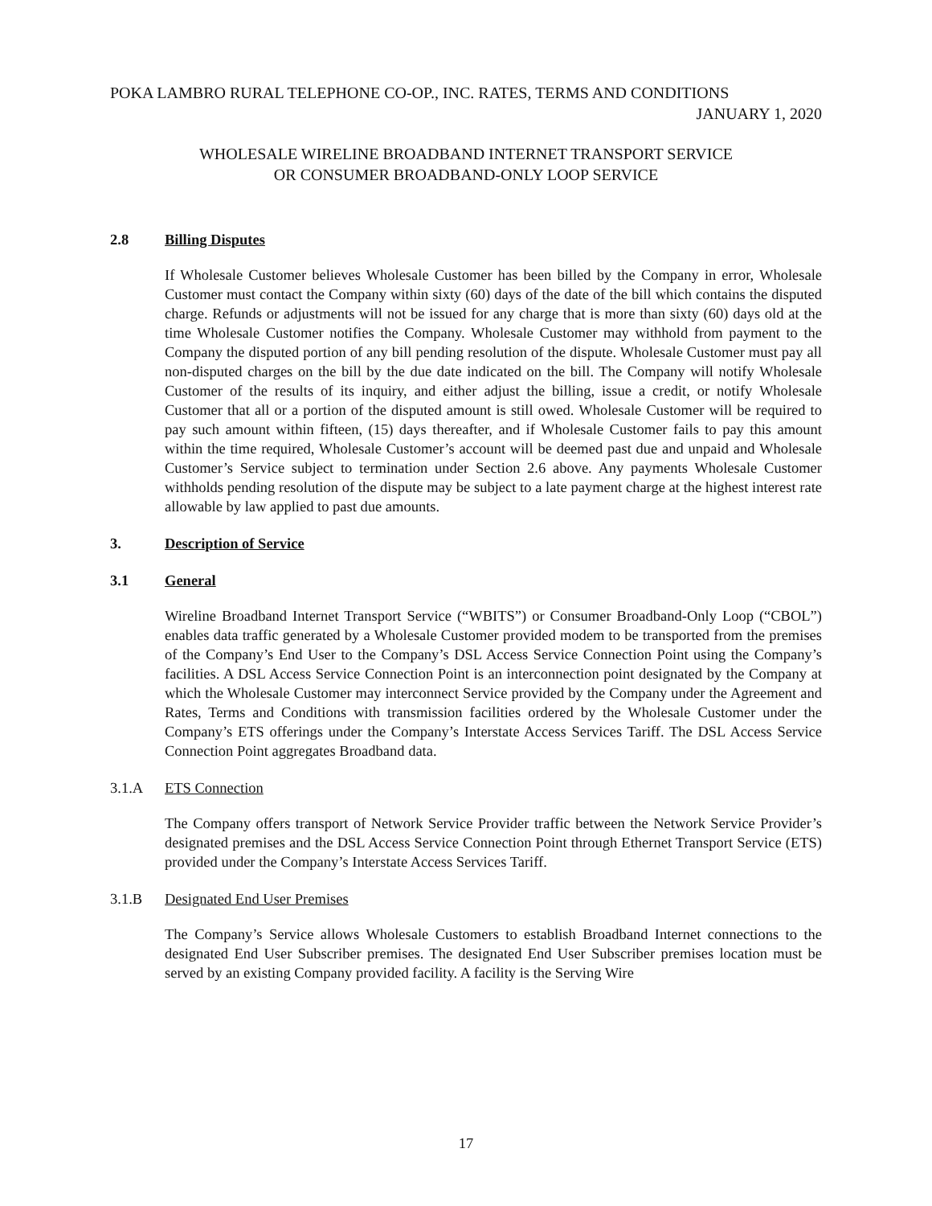POKA LAMBRO RURAL TELEPHONE CO-OP., INC. RATES, TERMS AND CONDITIONS
JANUARY 1, 2020
WHOLESALE WIRELINE BROADBAND INTERNET TRANSPORT SERVICE
OR CONSUMER BROADBAND-ONLY LOOP SERVICE
2.8 Billing Disputes
If Wholesale Customer believes Wholesale Customer has been billed by the Company in error, Wholesale Customer must contact the Company within sixty (60) days of the date of the bill which contains the disputed charge. Refunds or adjustments will not be issued for any charge that is more than sixty (60) days old at the time Wholesale Customer notifies the Company. Wholesale Customer may withhold from payment to the Company the disputed portion of any bill pending resolution of the dispute. Wholesale Customer must pay all non-disputed charges on the bill by the due date indicated on the bill. The Company will notify Wholesale Customer of the results of its inquiry, and either adjust the billing, issue a credit, or notify Wholesale Customer that all or a portion of the disputed amount is still owed. Wholesale Customer will be required to pay such amount within fifteen, (15) days thereafter, and if Wholesale Customer fails to pay this amount within the time required, Wholesale Customer’s account will be deemed past due and unpaid and Wholesale Customer’s Service subject to termination under Section 2.6 above. Any payments Wholesale Customer withholds pending resolution of the dispute may be subject to a late payment charge at the highest interest rate allowable by law applied to past due amounts.
3. Description of Service
3.1 General
Wireline Broadband Internet Transport Service (“WBITS”) or Consumer Broadband-Only Loop (“CBOL”) enables data traffic generated by a Wholesale Customer provided modem to be transported from the premises of the Company’s End User to the Company’s DSL Access Service Connection Point using the Company’s facilities. A DSL Access Service Connection Point is an interconnection point designated by the Company at which the Wholesale Customer may interconnect Service provided by the Company under the Agreement and Rates, Terms and Conditions with transmission facilities ordered by the Wholesale Customer under the Company’s ETS offerings under the Company’s Interstate Access Services Tariff. The DSL Access Service Connection Point aggregates Broadband data.
3.1.A ETS Connection
The Company offers transport of Network Service Provider traffic between the Network Service Provider’s designated premises and the DSL Access Service Connection Point through Ethernet Transport Service (ETS) provided under the Company’s Interstate Access Services Tariff.
3.1.B Designated End User Premises
The Company’s Service allows Wholesale Customers to establish Broadband Internet connections to the designated End User Subscriber premises. The designated End User Subscriber premises location must be served by an existing Company provided facility. A facility is the Serving Wire
17